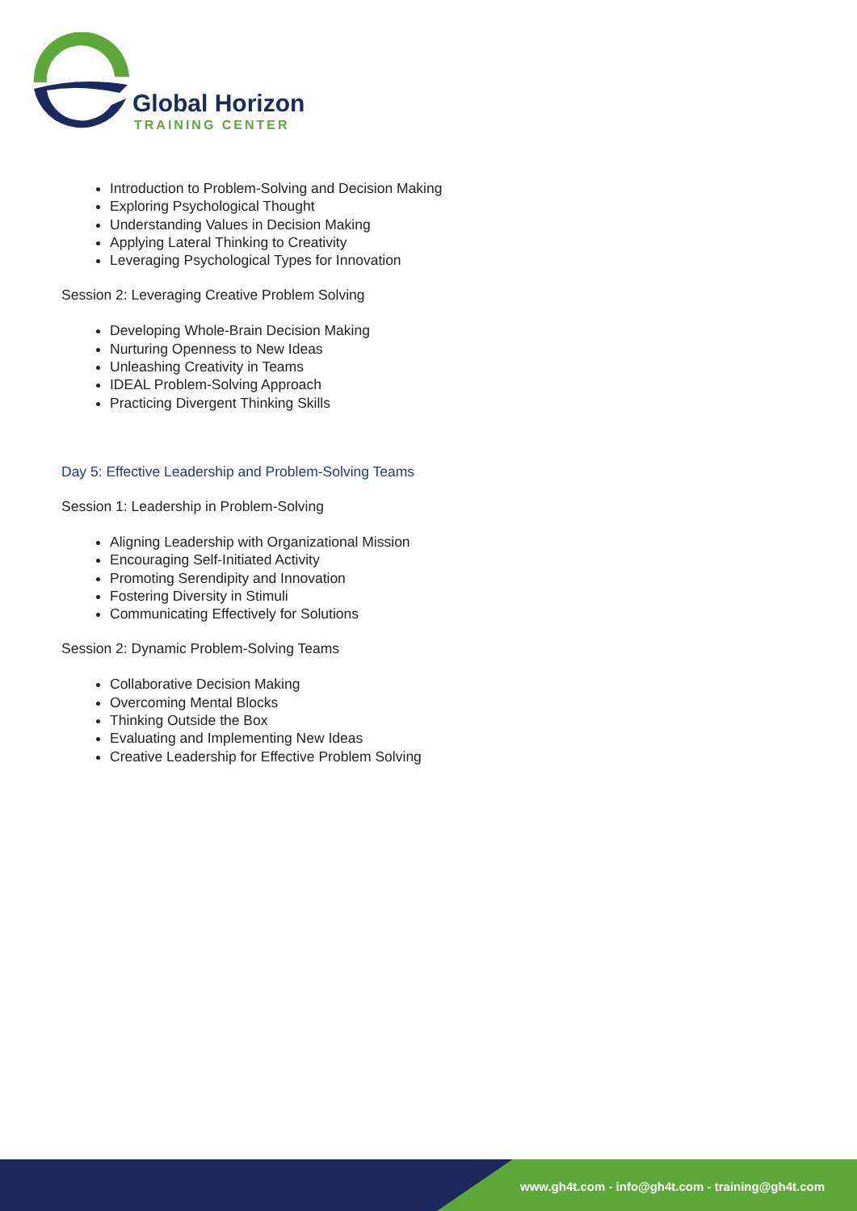Global Horizon
TRAINING CENTER
Introduction to Problem-Solving and Decision Making
Exploring Psychological Thought
Understanding Values in Decision Making
Applying Lateral Thinking to Creativity
Leveraging Psychological Types for Innovation
Session 2: Leveraging Creative Problem Solving
Developing Whole-Brain Decision Making
Nurturing Openness to New Ideas
Unleashing Creativity in Teams
IDEAL Problem-Solving Approach
Practicing Divergent Thinking Skills
Day 5: Effective Leadership and Problem-Solving Teams
Session 1: Leadership in Problem-Solving
Aligning Leadership with Organizational Mission
Encouraging Self-Initiated Activity
Promoting Serendipity and Innovation
Fostering Diversity in Stimuli
Communicating Effectively for Solutions
Session 2: Dynamic Problem-Solving Teams
Collaborative Decision Making
Overcoming Mental Blocks
Thinking Outside the Box
Evaluating and Implementing New Ideas
Creative Leadership for Effective Problem Solving
www.gh4t.com - info@gh4t.com - training@gh4t.com